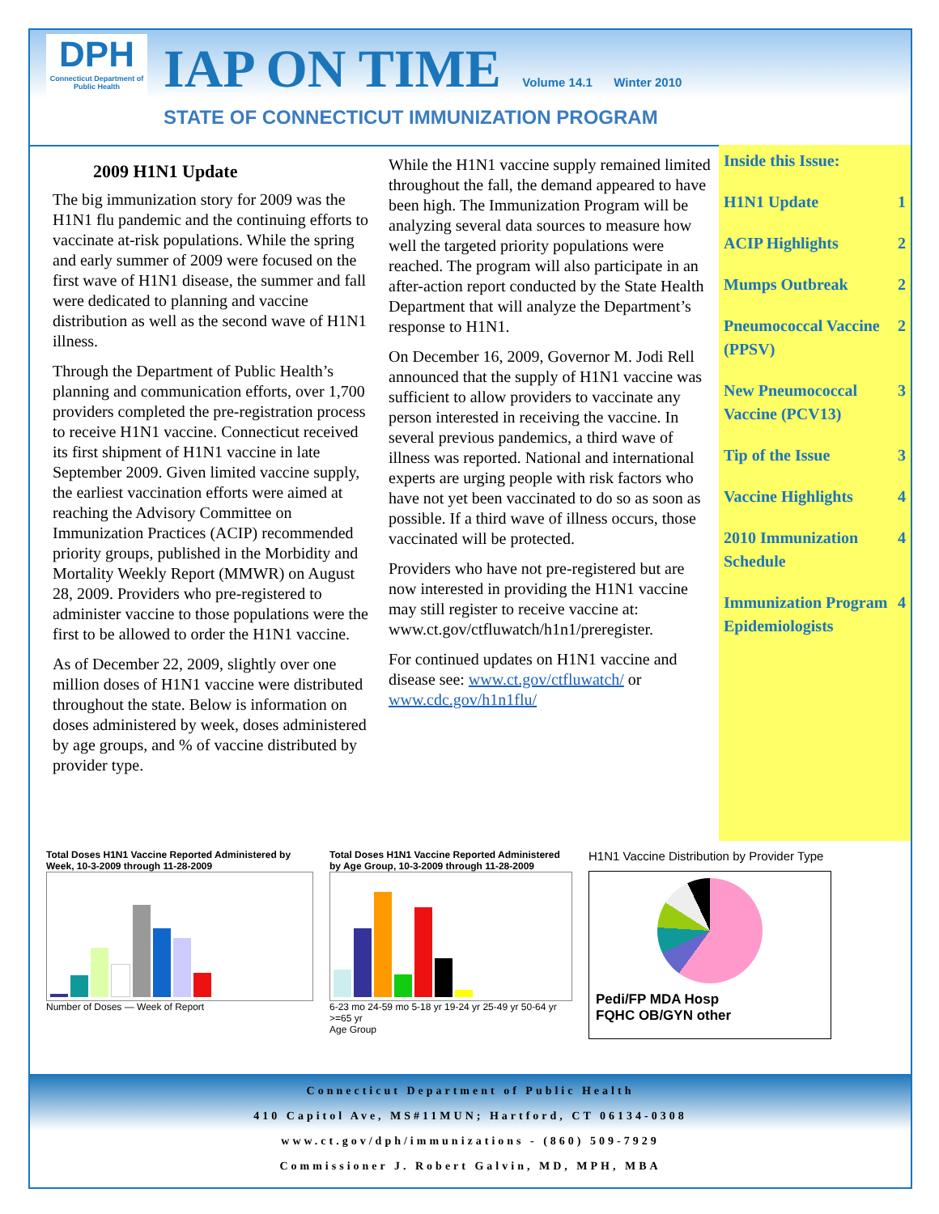DPH
Connecticut Department of Public Health
IAP ON TIME Volume 14.1 Winter 2010
STATE OF CONNECTICUT IMMUNIZATION PROGRAM
2009 H1N1 Update
The big immunization story for 2009 was the H1N1 flu pandemic and the continuing efforts to vaccinate at-risk populations. While the spring and early summer of 2009 were focused on the first wave of H1N1 disease, the summer and fall were dedicated to planning and vaccine distribution as well as the second wave of H1N1 illness.
Through the Department of Public Health’s planning and communication efforts, over 1,700 providers completed the pre-registration process to receive H1N1 vaccine. Connecticut received its first shipment of H1N1 vaccine in late September 2009. Given limited vaccine supply, the earliest vaccination efforts were aimed at reaching the Advisory Committee on Immunization Practices (ACIP) recommended priority groups, published in the Morbidity and Mortality Weekly Report (MMWR) on August 28, 2009. Providers who pre-registered to administer vaccine to those populations were the first to be allowed to order the H1N1 vaccine.
As of December 22, 2009, slightly over one million doses of H1N1 vaccine were distributed throughout the state. Below is information on doses administered by week, doses administered by age groups, and % of vaccine distributed by provider type.
While the H1N1 vaccine supply remained limited throughout the fall, the demand appeared to have been high. The Immunization Program will be analyzing several data sources to measure how well the targeted priority populations were reached. The program will also participate in an after-action report conducted by the State Health Department that will analyze the Department’s response to H1N1.
On December 16, 2009, Governor M. Jodi Rell announced that the supply of H1N1 vaccine was sufficient to allow providers to vaccinate any person interested in receiving the vaccine. In several previous pandemics, a third wave of illness was reported. National and international experts are urging people with risk factors who have not yet been vaccinated to do so as soon as possible. If a third wave of illness occurs, those vaccinated will be protected.
Providers who have not pre-registered but are now interested in providing the H1N1 vaccine may still register to receive vaccine at: www.ct.gov/ctfluwatch/h1n1/preregister.
For continued updates on H1N1 vaccine and disease see: www.ct.gov/ctfluwatch/ or www.cdc.gov/h1n1flu/
Inside this Issue:
H1N1 Update 1
ACIP Highlights 2
Mumps Outbreak 2
Pneumococcal Vaccine (PPSV) 2
New Pneumococcal Vaccine (PCV13) 3
Tip of the Issue 3
Vaccine Highlights 4
2010 Immunization Schedule 4
Immunization Program Epidemiologists 4
Total Doses H1N1 Vaccine Reported Administered by Week, 10-3-2009 through 11-28-2009
Number of Doses — Week of Report
Total Doses H1N1 Vaccine Reported Administered by Age Group, 10-3-2009 through 11-28-2009
6-23 mo 24-59 mo 5-18 yr 19-24 yr 25-49 yr 50-64 yr >=65 yr
Age Group
H1N1 Vaccine Distribution by Provider Type
Pedi/FP MDA Hosp
FQHC OB/GYN other
Connecticut Department of Public Health
410 Capitol Ave, MS#11MUN; Hartford, CT 06134-0308
www.ct.gov/dph/immunizations - (860) 509-7929
Commissioner J. Robert Galvin, MD, MPH, MBA